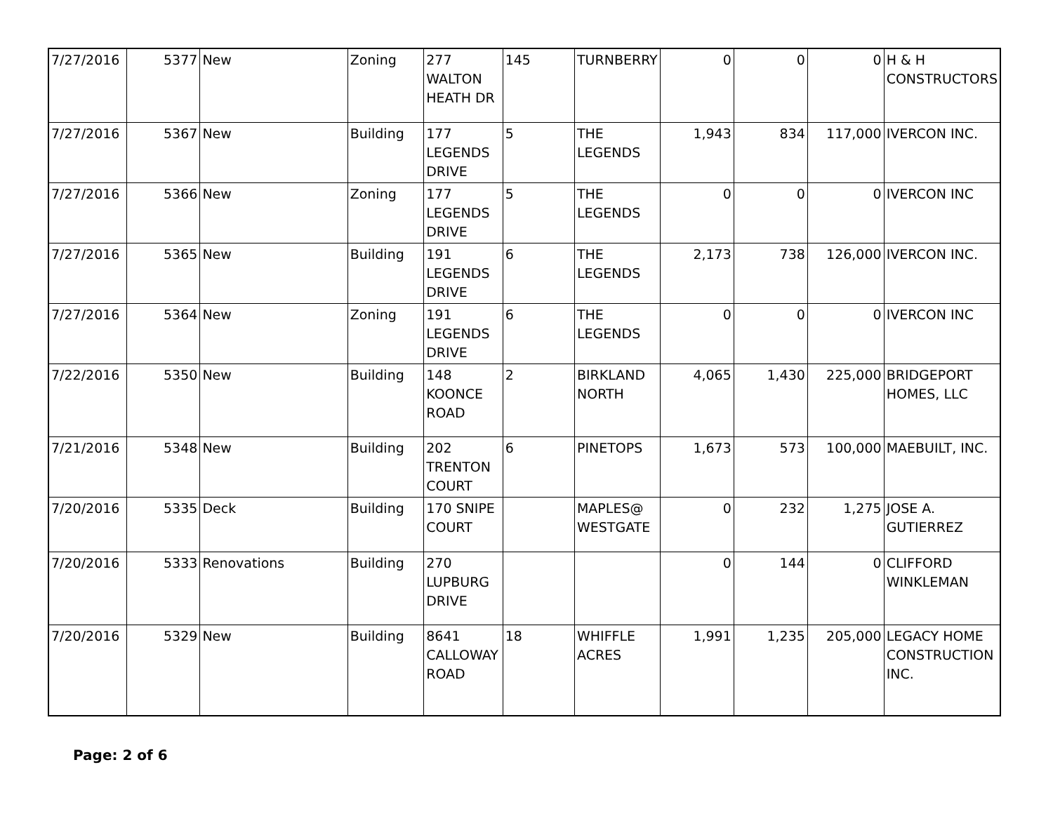| 7/27/2016 | 5377 | New | Zoning | 277 WALTON HEATH DR | 145 | TURNBERRY | 0 | 0 | 0 | H & H CONSTRUCTORS |
| 7/27/2016 | 5367 | New | Building | 177 LEGENDS DRIVE | 5 | THE LEGENDS | 1,943 | 834 | 117,000 | IVERCON INC. |
| 7/27/2016 | 5366 | New | Zoning | 177 LEGENDS DRIVE | 5 | THE LEGENDS | 0 | 0 | 0 | IVERCON INC |
| 7/27/2016 | 5365 | New | Building | 191 LEGENDS DRIVE | 6 | THE LEGENDS | 2,173 | 738 | 126,000 | IVERCON INC. |
| 7/27/2016 | 5364 | New | Zoning | 191 LEGENDS DRIVE | 6 | THE LEGENDS | 0 | 0 | 0 | IVERCON INC |
| 7/22/2016 | 5350 | New | Building | 148 KOONCE ROAD | 2 | BIRKLAND NORTH | 4,065 | 1,430 | 225,000 | BRIDGEPORT HOMES, LLC |
| 7/21/2016 | 5348 | New | Building | 202 TRENTON COURT | 6 | PINETOPS | 1,673 | 573 | 100,000 | MAEBUILT, INC. |
| 7/20/2016 | 5335 | Deck | Building | 170 SNIPE COURT | | MAPLES@ WESTGATE | 0 | 232 | 1,275 | JOSE A. GUTIERREZ |
| 7/20/2016 | 5333 | Renovations | Building | 270 LUPBURG DRIVE | | | 0 | 144 | 0 | CLIFFORD WINKLEMAN |
| 7/20/2016 | 5329 | New | Building | 8641 CALLOWAY ROAD | 18 | WHIFFLE ACRES | 1,991 | 1,235 | 205,000 | LEGACY HOME CONSTRUCTION INC. |
Page: 2 of 6